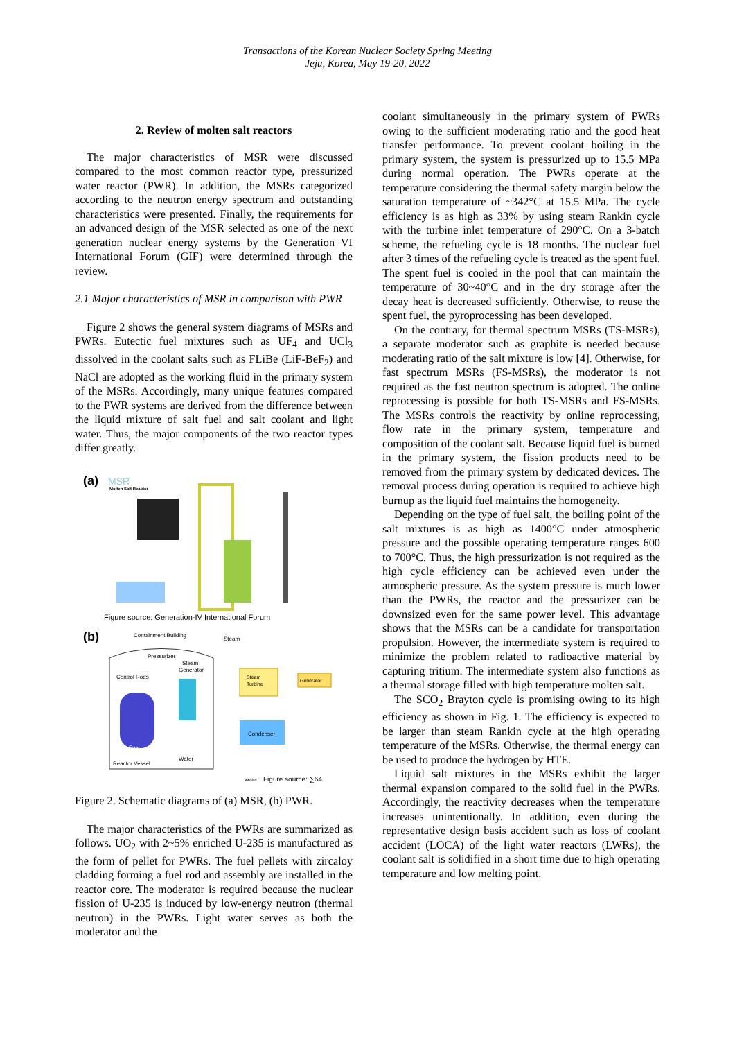Transactions of the Korean Nuclear Society Spring Meeting
Jeju, Korea, May 19-20, 2022
2. Review of molten salt reactors
The major characteristics of MSR were discussed compared to the most common reactor type, pressurized water reactor (PWR). In addition, the MSRs categorized according to the neutron energy spectrum and outstanding characteristics were presented. Finally, the requirements for an advanced design of the MSR selected as one of the next generation nuclear energy systems by the Generation VI International Forum (GIF) were determined through the review.
2.1 Major characteristics of MSR in comparison with PWR
Figure 2 shows the general system diagrams of MSRs and PWRs. Eutectic fuel mixtures such as UF<sub>4</sub> and UCl<sub>3</sub> dissolved in the coolant salts such as FLiBe (LiF-BeF<sub>2</sub>) and NaCl are adopted as the working fluid in the primary system of the MSRs. Accordingly, many unique features compared to the PWR systems are derived from the difference between the liquid mixture of salt fuel and salt coolant and light water. Thus, the major components of the two reactor types differ greatly.
(a)
MSR
Molten Salt Reactor
Figure source: Generation-IV International Forum
(b)
Containment Building
Steam
Pressurizer
Steam
Generator
Control Rods
Fuel
Steam
Turbine
Generator
Condenser
Reactor Vessel
Water
Water
Figure source: ∑64
Figure 2. Schematic diagrams of (a) MSR, (b) PWR.
The major characteristics of the PWRs are summarized as follows. UO<sub>2</sub> with 2~5% enriched U-235 is manufactured as the form of pellet for PWRs. The fuel pellets with zircaloy cladding forming a fuel rod and assembly are installed in the reactor core. The moderator is required because the nuclear fission of U-235 is induced by low-energy neutron (thermal neutron) in the PWRs. Light water serves as both the moderator and the
coolant simultaneously in the primary system of PWRs owing to the sufficient moderating ratio and the good heat transfer performance. To prevent coolant boiling in the primary system, the system is pressurized up to 15.5 MPa during normal operation. The PWRs operate at the temperature considering the thermal safety margin below the saturation temperature of ~342°C at 15.5 MPa. The cycle efficiency is as high as 33% by using steam Rankin cycle with the turbine inlet temperature of 290°C. On a 3-batch scheme, the refueling cycle is 18 months. The nuclear fuel after 3 times of the refueling cycle is treated as the spent fuel. The spent fuel is cooled in the pool that can maintain the temperature of 30~40°C and in the dry storage after the decay heat is decreased sufficiently. Otherwise, to reuse the spent fuel, the pyroprocessing has been developed.
On the contrary, for thermal spectrum MSRs (TS-MSRs), a separate moderator such as graphite is needed because moderating ratio of the salt mixture is low [4]. Otherwise, for fast spectrum MSRs (FS-MSRs), the moderator is not required as the fast neutron spectrum is adopted. The online reprocessing is possible for both TS-MSRs and FS-MSRs. The MSRs controls the reactivity by online reprocessing, flow rate in the primary system, temperature and composition of the coolant salt. Because liquid fuel is burned in the primary system, the fission products need to be removed from the primary system by dedicated devices. The removal process during operation is required to achieve high burnup as the liquid fuel maintains the homogeneity.
Depending on the type of fuel salt, the boiling point of the salt mixtures is as high as 1400°C under atmospheric pressure and the possible operating temperature ranges 600 to 700°C. Thus, the high pressurization is not required as the high cycle efficiency can be achieved even under the atmospheric pressure. As the system pressure is much lower than the PWRs, the reactor and the pressurizer can be downsized even for the same power level. This advantage shows that the MSRs can be a candidate for transportation propulsion. However, the intermediate system is required to minimize the problem related to radioactive material by capturing tritium. The intermediate system also functions as a thermal storage filled with high temperature molten salt.
The SCO<sub>2</sub> Brayton cycle is promising owing to its high efficiency as shown in Fig. 1. The efficiency is expected to be larger than steam Rankin cycle at the high operating temperature of the MSRs. Otherwise, the thermal energy can be used to produce the hydrogen by HTE.
Liquid salt mixtures in the MSRs exhibit the larger thermal expansion compared to the solid fuel in the PWRs. Accordingly, the reactivity decreases when the temperature increases unintentionally. In addition, even during the representative design basis accident such as loss of coolant accident (LOCA) of the light water reactors (LWRs), the coolant salt is solidified in a short time due to high operating temperature and low melting point.